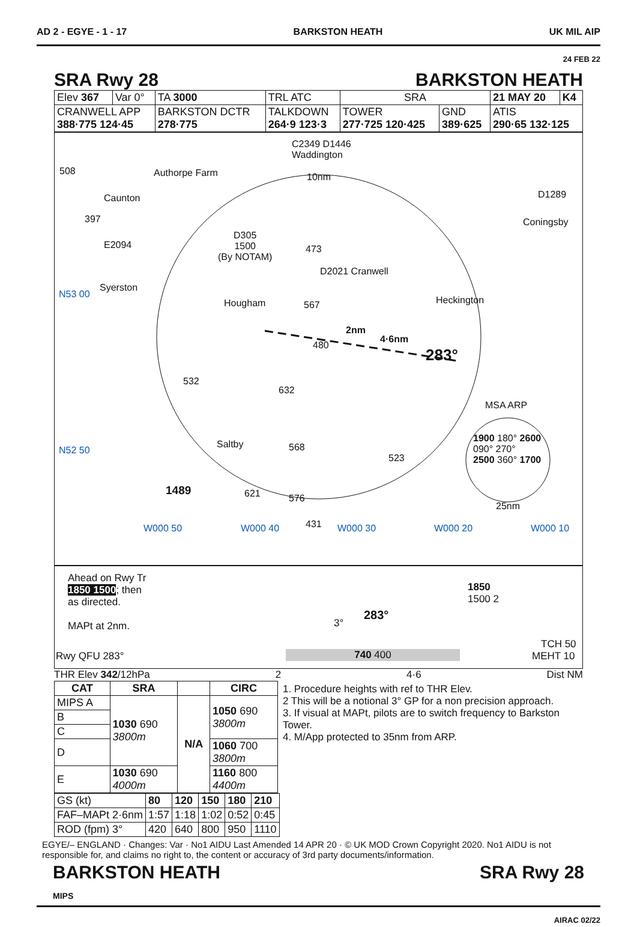AD 2 - EGYE - 1 - 17 BARKSTON HEATH UK MIL AIP
24 FEB 22
SRA Rwy 28 BARKSTON HEATH
| Elev 367 | Var 0° | TA 3000 | TRL ATC | SRA | | 21 MAY 20 | K4 |
| CRANWELL APP 388·775 124·45 | | BARKSTON DCTR 278·775 | TALKDOWN 264·9 123·3 | TOWER 277·725 120·425 | GND 389·625 | ATIS 290·65 132·125 | |
C2349 D1446
Waddington
508 Authorpe Farm 10nm
Caunton D1289
397 Coningsby
D305
1500
(By NOTAM)
E2094 473
D2021 Cranwell
Syerston
N53 00
Hougham 567 Heckington
2nm
4·6nm
283°
480
532
632
MSA ARP
N52 50
Saltby 568
523
1900 180° 2600
090° 270°
2500 360° 1700
1489 621 576
25nm
W000 50 W000 40 431 W000 30 W000 20 W000 10
Ahead on Rwy Tr
1850 1500; then
as directed.
MAPt at 2nm.
1850
1500 2
3°
283°
TCH 50
Rwy QFU 283° 740 400 MEHT 10
THR Elev 342/12hPa 2 4·6 Dist NM
| CAT | SRA | | CIRC |
| --- | --- | --- | --- |
| MIPS A | 1030 690 3800m | N/A | 1050 690 3800m |
| B | | | |
| C | | | |
| D | | | 1060 700 3800m |
| E | 1030 690 4000m | | 1160 800 4400m |
1. Procedure heights with ref to THR Elev.
2 This will be a notional 3° GP for a non precision approach.
3. If visual at MAPt, pilots are to switch frequency to Barkston Tower.
4. M/App protected to 35nm from ARP.
| GS (kt) | 80 | 120 | 150 | 180 | 210 |
| FAF–MAPt 2·6nm | 1:57 | 1:18 | 1:02 | 0:52 | 0:45 |
| ROD (fpm) 3° | 420 | 640 | 800 | 950 | 1110 |
EGYE/– ENGLAND · Changes: Var · No1 AIDU Last Amended 14 APR 20 · © UK MOD Crown Copyright 2020. No1 AIDU is not responsible for, and claims no right to, the content or accuracy of 3rd party documents/information.
BARKSTON HEATH
MIPS SRA Rwy 28
AIRAC 02/22